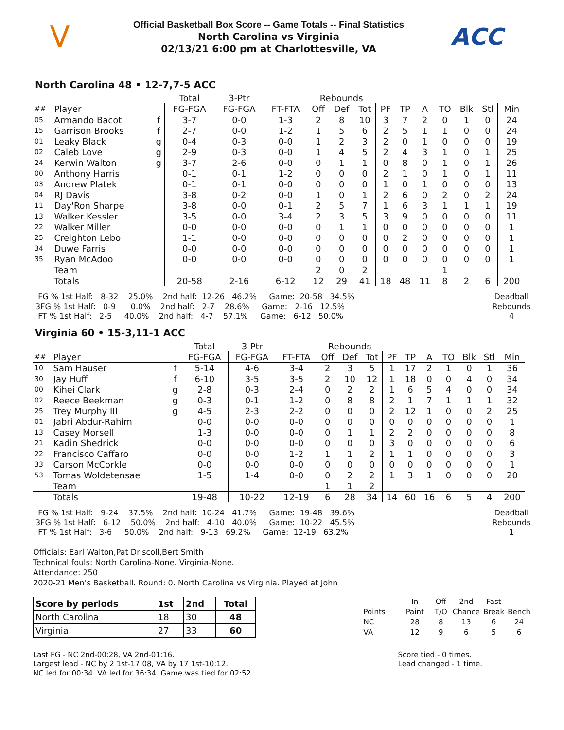V
Official Basketball Box Score -- Game Totals -- Final Statistics
North Carolina vs Virginia
02/13/21 6:00 pm at Charlottesville, VA
ACC
North Carolina 48 • 12-7,7-5 ACC
| | | | Total | 3-Ptr | | Rebounds | | | | | | | | | |
| --- | --- | --- | --- | --- | --- | --- | --- | --- | --- | --- | --- | --- | --- | --- | --- |
| ## | Player | | FG-FGA | FG-FGA | FT-FTA | Off | Def | Tot | PF | TP | A | TO | Blk | Stl | Min |
| 05 | Armando Bacot | f | 3-7 | 0-0 | 1-3 | 2 | 8 | 10 | 3 | 7 | 2 | 0 | 1 | 0 | 24 |
| 15 | Garrison Brooks | f | 2-7 | 0-0 | 1-2 | 1 | 5 | 6 | 2 | 5 | 1 | 1 | 0 | 0 | 24 |
| 01 | Leaky Black | g | 0-4 | 0-3 | 0-0 | 1 | 2 | 3 | 2 | 0 | 1 | 0 | 0 | 0 | 19 |
| 02 | Caleb Love | g | 2-9 | 0-3 | 0-0 | 1 | 4 | 5 | 2 | 4 | 3 | 1 | 0 | 1 | 25 |
| 24 | Kerwin Walton | g | 3-7 | 2-6 | 0-0 | 0 | 1 | 1 | 0 | 8 | 0 | 1 | 0 | 1 | 26 |
| 00 | Anthony Harris | | 0-1 | 0-1 | 1-2 | 0 | 0 | 0 | 2 | 1 | 0 | 1 | 0 | 1 | 11 |
| 03 | Andrew Platek | | 0-1 | 0-1 | 0-0 | 0 | 0 | 0 | 1 | 0 | 1 | 0 | 0 | 0 | 13 |
| 04 | RJ Davis | | 3-8 | 0-2 | 0-0 | 1 | 0 | 1 | 2 | 6 | 0 | 2 | 0 | 2 | 24 |
| 11 | Day'Ron Sharpe | | 3-8 | 0-0 | 0-1 | 2 | 5 | 7 | 1 | 6 | 3 | 1 | 1 | 1 | 19 |
| 13 | Walker Kessler | | 3-5 | 0-0 | 3-4 | 2 | 3 | 5 | 3 | 9 | 0 | 0 | 0 | 0 | 11 |
| 22 | Walker Miller | | 0-0 | 0-0 | 0-0 | 0 | 1 | 1 | 0 | 0 | 0 | 0 | 0 | 0 | 1 |
| 25 | Creighton Lebo | | 1-1 | 0-0 | 0-0 | 0 | 0 | 0 | 0 | 2 | 0 | 0 | 0 | 0 | 1 |
| 34 | Duwe Farris | | 0-0 | 0-0 | 0-0 | 0 | 0 | 0 | 0 | 0 | 0 | 0 | 0 | 0 | 1 |
| 35 | Ryan McAdoo | | 0-0 | 0-0 | 0-0 | 0 | 0 | 0 | 0 | 0 | 0 | 0 | 0 | 0 | 1 |
| | Team | | | | | 2 | 0 | 2 | | | | 1 | | | |
| | Totals | | 20-58 | 2-16 | 6-12 | 12 | 29 | 41 | 18 | 48 | 11 | 8 | 2 | 6 | 200 |
  FG % 1st Half:   8-32    25.0%    2nd half:  12-26   46.2%     Game:  20-58   34.5%
 3FG % 1st Half:   0-9      0.0%    2nd half:   2-7    28.6%     Game:   2-16   12.5%
  FT % 1st Half:   2-5     40.0%    2nd half:   4-7    57.1%     Game:   6-12   50.0%
Deadball Rebounds
4
Virginia 60 • 15-3,11-1 ACC
| | | | Total | 3-Ptr | | Rebounds | | | | | | | | | |
| --- | --- | --- | --- | --- | --- | --- | --- | --- | --- | --- | --- | --- | --- | --- | --- |
| ## | Player | | FG-FGA | FG-FGA | FT-FTA | Off | Def | Tot | PF | TP | A | TO | Blk | Stl | Min |
| 10 | Sam Hauser | f | 5-14 | 4-6 | 3-4 | 2 | 3 | 5 | 1 | 17 | 2 | 1 | 0 | 1 | 36 |
| 30 | Jay Huff | f | 6-10 | 3-5 | 3-5 | 2 | 10 | 12 | 1 | 18 | 0 | 0 | 4 | 0 | 34 |
| 00 | Kihei Clark | g | 2-8 | 0-3 | 2-4 | 0 | 2 | 2 | 1 | 6 | 5 | 4 | 0 | 0 | 34 |
| 02 | Reece Beekman | g | 0-3 | 0-1 | 1-2 | 0 | 8 | 8 | 2 | 1 | 7 | 1 | 1 | 1 | 32 |
| 25 | Trey Murphy III | g | 4-5 | 2-3 | 2-2 | 0 | 0 | 0 | 2 | 12 | 1 | 0 | 0 | 2 | 25 |
| 01 | Jabri Abdur-Rahim | | 0-0 | 0-0 | 0-0 | 0 | 0 | 0 | 0 | 0 | 0 | 0 | 0 | 0 | 1 |
| 13 | Casey Morsell | | 1-3 | 0-0 | 0-0 | 0 | 1 | 1 | 2 | 2 | 0 | 0 | 0 | 0 | 8 |
| 21 | Kadin Shedrick | | 0-0 | 0-0 | 0-0 | 0 | 0 | 0 | 3 | 0 | 0 | 0 | 0 | 0 | 6 |
| 22 | Francisco Caffaro | | 0-0 | 0-0 | 1-2 | 1 | 1 | 2 | 1 | 1 | 0 | 0 | 0 | 0 | 3 |
| 33 | Carson McCorkle | | 0-0 | 0-0 | 0-0 | 0 | 0 | 0 | 0 | 0 | 0 | 0 | 0 | 0 | 1 |
| 53 | Tomas Woldetensae | | 1-5 | 1-4 | 0-0 | 0 | 2 | 2 | 1 | 3 | 1 | 0 | 0 | 0 | 20 |
| | Team | | | | | 1 | 1 | 2 | | | | | | | |
| | Totals | | 19-48 | 10-22 | 12-19 | 6 | 28 | 34 | 14 | 60 | 16 | 6 | 5 | 4 | 200 |
  FG % 1st Half:   9-24    37.5%    2nd half:  10-24   41.7%     Game:  19-48   39.6%
 3FG % 1st Half:   6-12    50.0%    2nd half:   4-10   40.0%     Game:  10-22   45.5%
  FT % 1st Half:   3-6     50.0%    2nd half:   9-13   69.2%     Game:  12-19   63.2%
Deadball Rebounds
1
Officials: Earl Walton,Pat Driscoll,Bert Smith
Technical fouls: North Carolina-None. Virginia-None.
Attendance: 250
2020-21 Men's Basketball. Round: 0. North Carolina vs Virginia. Played at John
| Score by periods | 1st | 2nd | Total |
| North Carolina | 18 | 30 | 48 |
| Virginia | 27 | 33 | 60 |
| | In | Off | 2nd | Fast | |
| Points | Paint | T/O | Chance | Break | Bench |
| NC | 28 | 8 | 13 | 6 | 24 |
| VA | 12 | 9 | 6 | 5 | 6 |
Last FG - NC 2nd-00:28, VA 2nd-01:16.
Largest lead - NC by 2 1st-17:08, VA by 17 1st-10:12.
NC led for 00:34. VA led for 36:34. Game was tied for 02:52.
Score tied - 0 times.
Lead changed - 1 time.